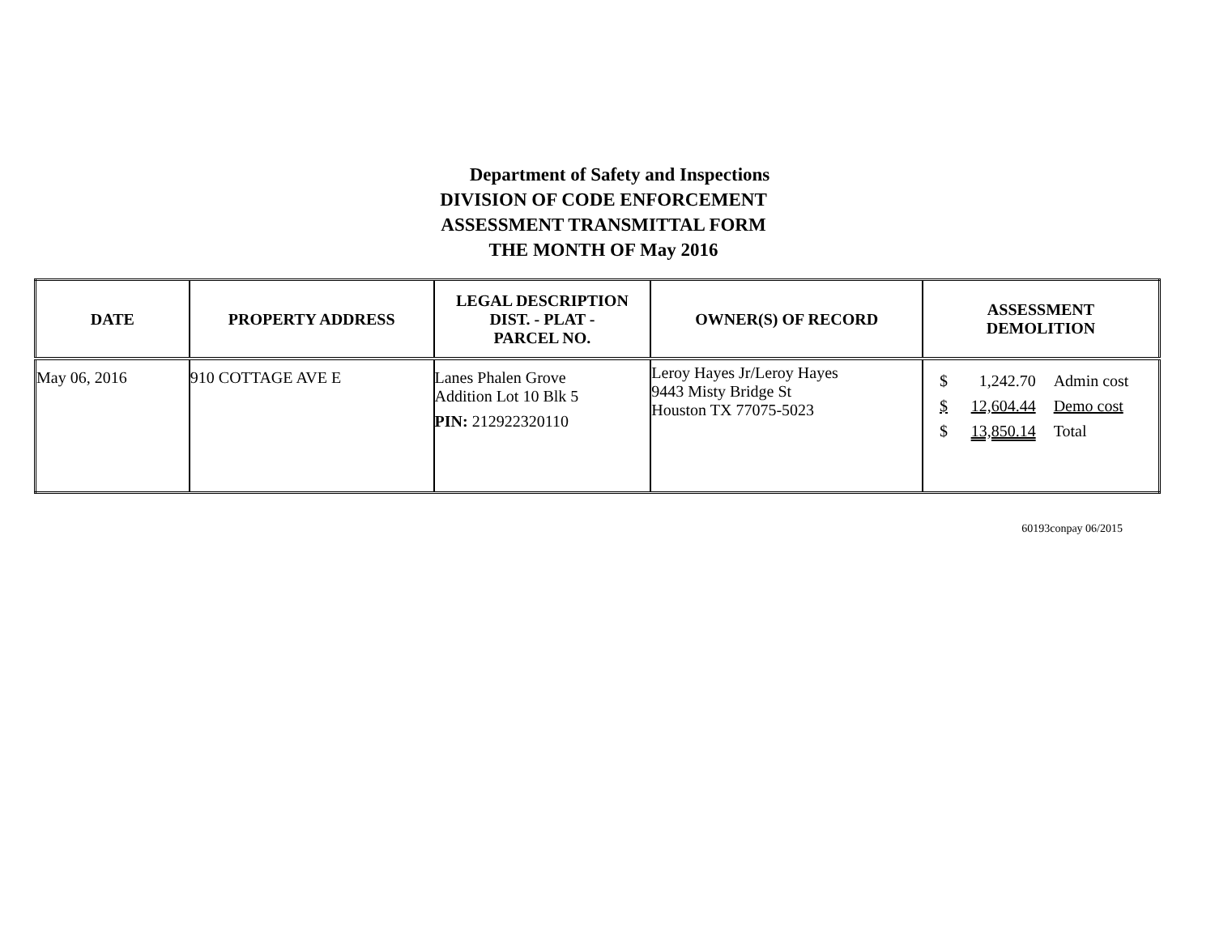Department of Safety and Inspections
DIVISION OF CODE ENFORCEMENT
ASSESSMENT TRANSMITTAL FORM
THE MONTH OF May 2016
| DATE | PROPERTY ADDRESS | LEGAL DESCRIPTION DIST. - PLAT - PARCEL NO. | OWNER(S) OF RECORD | ASSESSMENT DEMOLITION |
| --- | --- | --- | --- | --- |
| May 06, 2016 | 910 COTTAGE AVE E | Lanes Phalen Grove Addition Lot 10 Blk 5 PIN: 212922320110 | Leroy Hayes Jr/Leroy Hayes 9443 Misty Bridge St Houston TX 77075-5023 | / $ / 1,242.70 / Admin cost / / $ / 12,604.44 / Demo cost / / $ / 13,850.14 / Total / |
60193conpay 06/2015